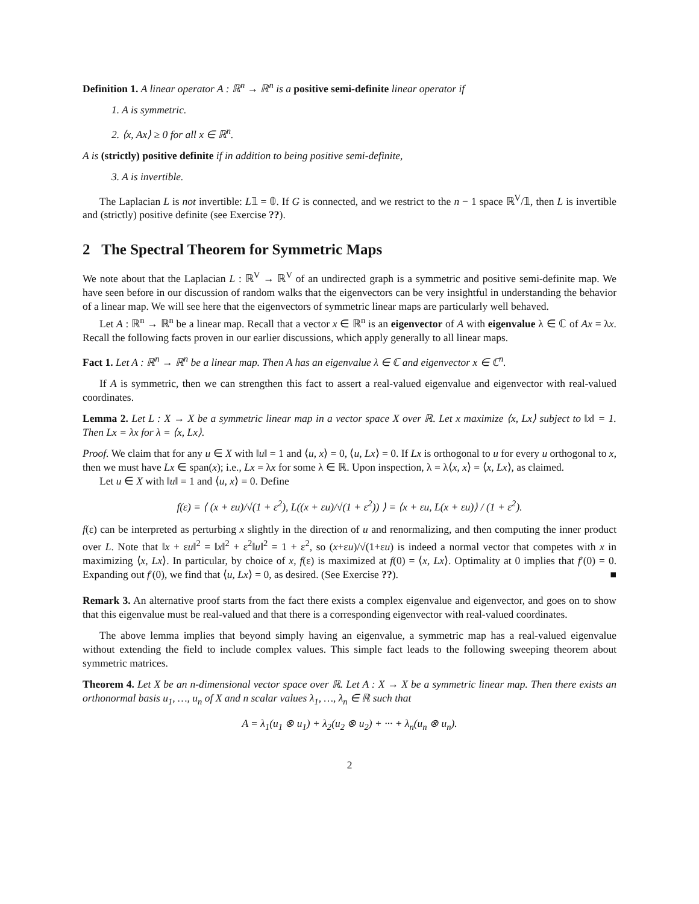Definition 1. A linear operator A : ℝ<sup>n</sup> → ℝ<sup>n</sup> is a positive semi-definite linear operator if
1. A is symmetric.
2. ⟨x, Ax⟩ ≥ 0 for all x ∈ ℝ<sup>n</sup>.
A is (strictly) positive definite if in addition to being positive semi-definite,
3. A is invertible.
The Laplacian L is not invertible: L𝟙 = 𝟘. If G is connected, and we restrict to the n − 1 space ℝ<sup>V</sup>/𝟙, then L is invertible and (strictly) positive definite (see Exercise ??).
2 The Spectral Theorem for Symmetric Maps
We note about that the Laplacian L : ℝ<sup>V</sup> → ℝ<sup>V</sup> of an undirected graph is a symmetric and positive semi-definite map. We have seen before in our discussion of random walks that the eigenvectors can be very insightful in understanding the behavior of a linear map. We will see here that the eigenvectors of symmetric linear maps are particularly well behaved.
Let A : ℝ<sup>n</sup> → ℝ<sup>n</sup> be a linear map. Recall that a vector x ∈ ℝ<sup>n</sup> is an eigenvector of A with eigenvalue λ ∈ ℂ of Ax = λx. Recall the following facts proven in our earlier discussions, which apply generally to all linear maps.
Fact 1. Let A : ℝ<sup>n</sup> → ℝ<sup>n</sup> be a linear map. Then A has an eigenvalue λ ∈ ℂ and eigenvector x ∈ ℂ<sup>n</sup>.
If A is symmetric, then we can strengthen this fact to assert a real-valued eigenvalue and eigenvector with real-valued coordinates.
Lemma 2. Let L : X → X be a symmetric linear map in a vector space X over ℝ. Let x maximize ⟨x, Lx⟩ subject to ‖x‖ = 1. Then Lx = λx for λ = ⟨x, Lx⟩.
Proof. We claim that for any u ∈ X with ‖u‖ = 1 and ⟨u, x⟩ = 0, ⟨u, Lx⟩ = 0. If Lx is orthogonal to u for every u orthogonal to x, then we must have Lx ∈ span(x); i.e., Lx = λx for some λ ∈ ℝ. Upon inspection, λ = λ⟨x, x⟩ = ⟨x, Lx⟩, as claimed.
Let u ∈ X with ‖u‖ = 1 and ⟨u, x⟩ = 0. Define
f(ε) = ⟨ (x + εu)/√(1 + ε<sup>2</sup>), L((x + εu)/√(1 + ε<sup>2</sup>)) ⟩ = ⟨x + εu, L(x + εu)⟩ / (1 + ε<sup>2</sup>).
f(ε) can be interpreted as perturbing x slightly in the direction of u and renormalizing, and then computing the inner product over L. Note that ‖x + εu‖<sup>2</sup> = ‖x‖<sup>2</sup> + ε<sup>2</sup>‖u‖<sup>2</sup> = 1 + ε<sup>2</sup>, so (x+εu)/√(1+εu) is indeed a normal vector that competes with x in maximizing ⟨x, Lx⟩. In particular, by choice of x, f(ε) is maximized at f(0) = ⟨x, Lx⟩. Optimality at 0 implies that f′(0) = 0. Expanding out f′(0), we find that ⟨u, Lx⟩ = 0, as desired. (See Exercise ??). ■
Remark 3. An alternative proof starts from the fact there exists a complex eigenvalue and eigenvector, and goes on to show that this eigenvalue must be real-valued and that there is a corresponding eigenvector with real-valued coordinates.
The above lemma implies that beyond simply having an eigenvalue, a symmetric map has a real-valued eigenvalue without extending the field to include complex values. This simple fact leads to the following sweeping theorem about symmetric matrices.
Theorem 4. Let X be an n-dimensional vector space over ℝ. Let A : X → X be a symmetric linear map. Then there exists an orthonormal basis u<sub>1</sub>, …, u<sub>n</sub> of X and n scalar values λ<sub>1</sub>, …, λ<sub>n</sub> ∈ ℝ such that
A = λ<sub>1</sub>(u<sub>1</sub> ⊗ u<sub>1</sub>) + λ<sub>2</sub>(u<sub>2</sub> ⊗ u<sub>2</sub>) + ··· + λ<sub>n</sub>(u<sub>n</sub> ⊗ u<sub>n</sub>).
2